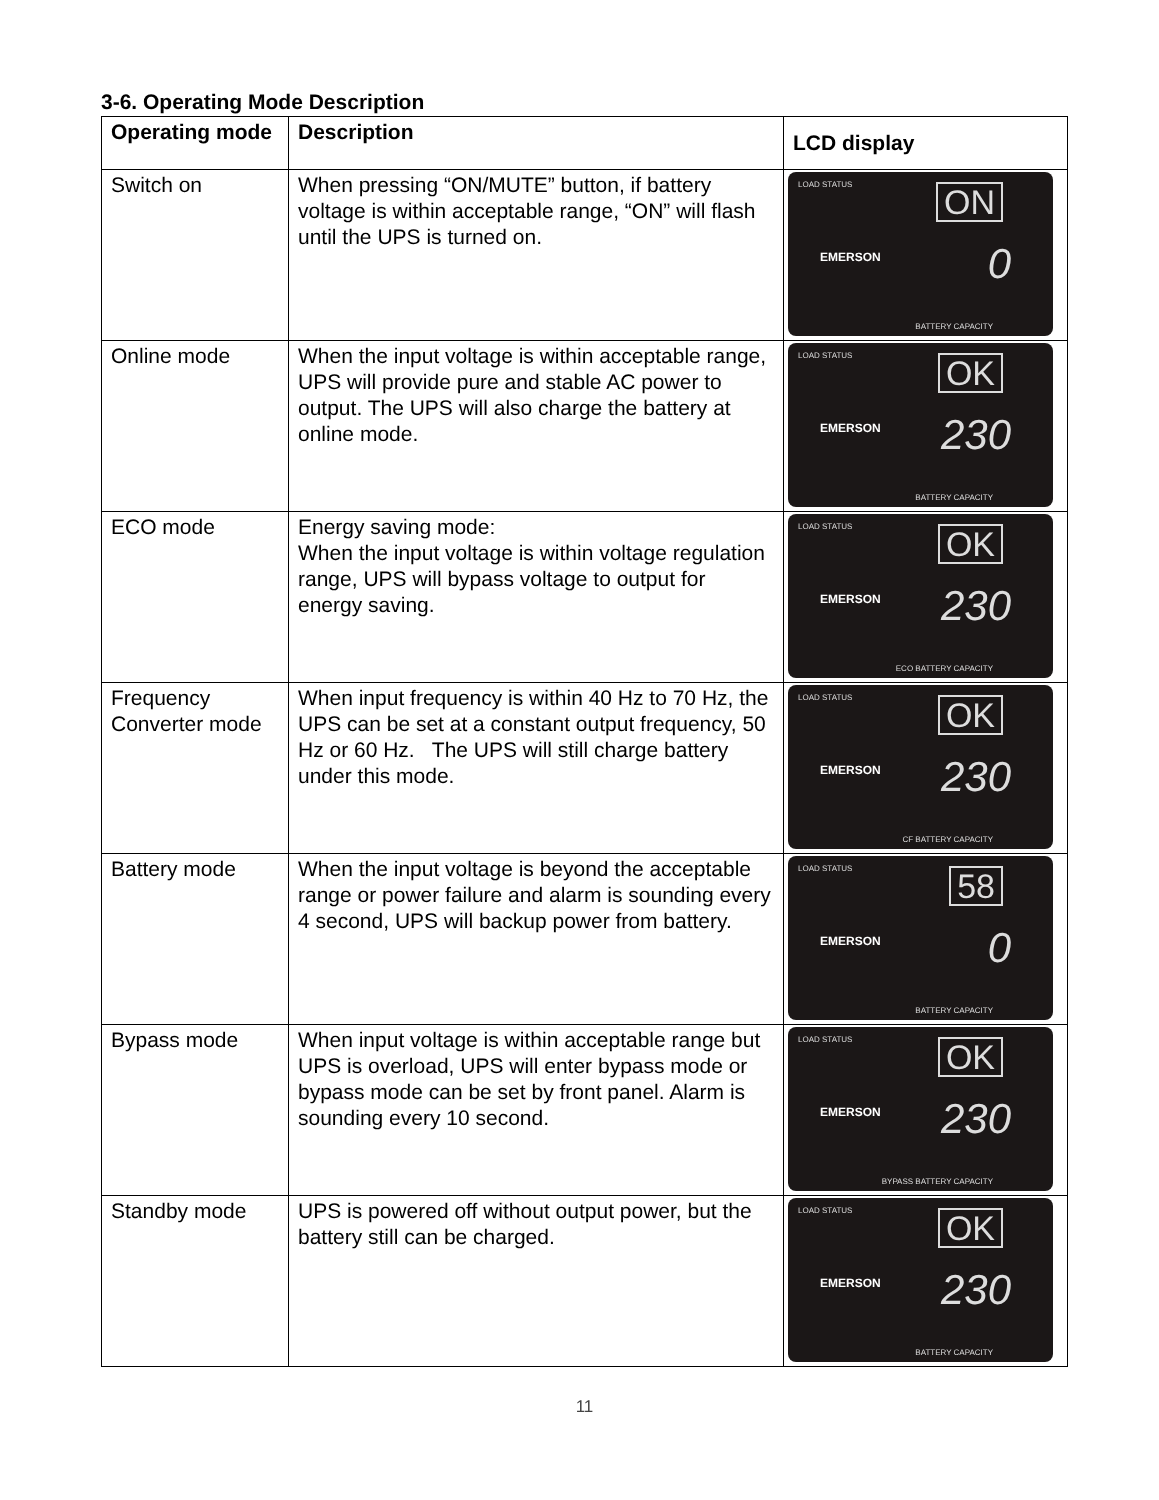3-6. Operating Mode Description
| Operating mode | Description | LCD display |
| --- | --- | --- |
| Switch on | When pressing “ON/MUTE” button, if battery voltage is within acceptable range, “ON” will flash until the UPS is turned on. | LOAD STATUS ON EMERSON 0 BATTERY CAPACITY |
| Online mode | When the input voltage is within acceptable range, UPS will provide pure and stable AC power to output. The UPS will also charge the battery at online mode. | LOAD STATUS OK EMERSON 230 BATTERY CAPACITY |
| ECO mode | Energy saving mode: When the input voltage is within voltage regulation range, UPS will bypass voltage to output for energy saving. | LOAD STATUS OK EMERSON 230 ECO BATTERY CAPACITY |
| Frequency Converter mode | When input frequency is within 40 Hz to 70 Hz, the UPS can be set at a constant output frequency, 50 Hz or 60 Hz. The UPS will still charge battery under this mode. | LOAD STATUS OK EMERSON 230 CF BATTERY CAPACITY |
| Battery mode | When the input voltage is beyond the acceptable range or power failure and alarm is sounding every 4 second, UPS will backup power from battery. | LOAD STATUS 58 EMERSON 0 BATTERY CAPACITY |
| Bypass mode | When input voltage is within acceptable range but UPS is overload, UPS will enter bypass mode or bypass mode can be set by front panel. Alarm is sounding every 10 second. | LOAD STATUS OK EMERSON 230 BYPASS BATTERY CAPACITY |
| Standby mode | UPS is powered off without output power, but the battery still can be charged. | LOAD STATUS OK EMERSON 230 BATTERY CAPACITY |
11